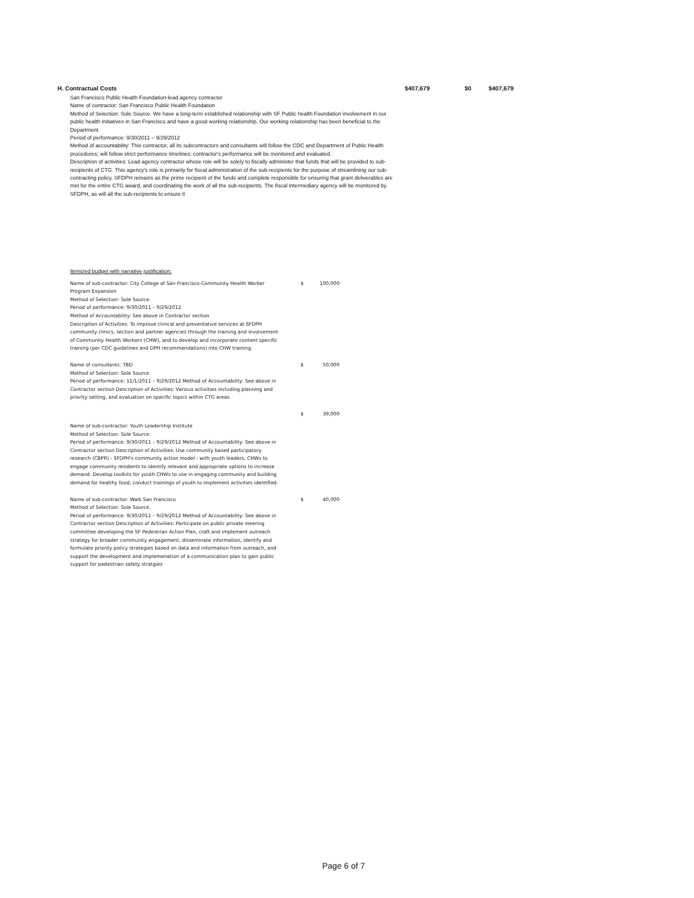H. Contractual Costs $407,679 $0 $407,679
San Francisco Public Health Foundation-lead agency contractor
Name of contractor: San Francisco Public Health Foundation
Method of Selection: Sole Source. We have a long-term established relationship with SF Public health Foundation involvement in our public health initiatives in San Francisco and have a good working relationship. Our working relationship has been beneficial to the Department.
Period of performance: 9/30/2011 – 9/29/2012
Method of accountability: This contractor, all its subcontractors and consultants will follow the CDC and Department of Public Health procedures; will follow strict performance timelines; contractor's performance will be monitored and evaluated.
Description of activities: Lead agency contractor whose role will be solely to fiscally administer that funds that will be provided to sub-recipients of CTG. This agency's role is primarily for fiscal administration of the sub-recipients for the purpose of streamlining our sub-contracting policy. SFDPH remains as the prime recipient of the funds and complete responsible for ensuring that grant deliverables are met for the entire CTG award, and coordinating the work of all the sub-recipients. The fiscal intermediary agency will be monitored by SFDPH, as will all the sub-recipients to ensure tl
Itemized budget with narrative justification:
| Name of sub-contractor: City College of San Francisco-Community Health Worker Program Expansion Method of Selection: Sole Source. Period of performance: 9/30/2011 – 9/29/2012 Method of Accountability: See above in Contractor section Description of Activities: To improve clinical and preventative services at SFDPH community clinics, section and partner agencies through the training and involvement of Community Health Workers (CHW), and to develop and incorporate content specific training (per CDC guidelines and DPH recommendations) into CHW training. | $ | 100,000 |
| Name of consultants: TBD Method of Selection: Sole Source Period of performance: 11/1/2011 – 9/29/2012 Method of Accountability: See above in Contractor section Description of Activities: Various activities including planning and priority setting, and evaluation on specific topics within CTG areas | $ | 50,000 |
| | $ | 39,000 |
| Name of sub-contractor: Youth Leadership Institute Method of Selection: Sole Source. Period of performance: 9/30/2011 – 9/29/2012 Method of Accountability: See above in Contractor section Description of Activities: Use community based participatory research (CBPR) - SFDPH's community action model - with youth leaders, CHWs to engage community residents to identify relevant and appropriate options to increase demand. Develop toolkits for youth CHWs to use in engaging community and building demand for healthy food, conduct trainings of youth to implement activities identified. | | |
| Name of sub-contractor: Walk San Francisco Method of Selection: Sole Source. Period of performance: 9/30/2011 – 9/29/2012 Method of Accountability: See above in Contractor section Description of Activities: Participate on public private steering committee developing the SF Pedestrian Action Plan, craft and implement outreach strategy for broader community engagement, disseminate information, identify and formulate priority policy strategies based on data and information from outreach, and support the development and implemenation of a communication plan to gain public support for pedestrian safety stratgies | $ | 40,000 |
Page 6 of 7